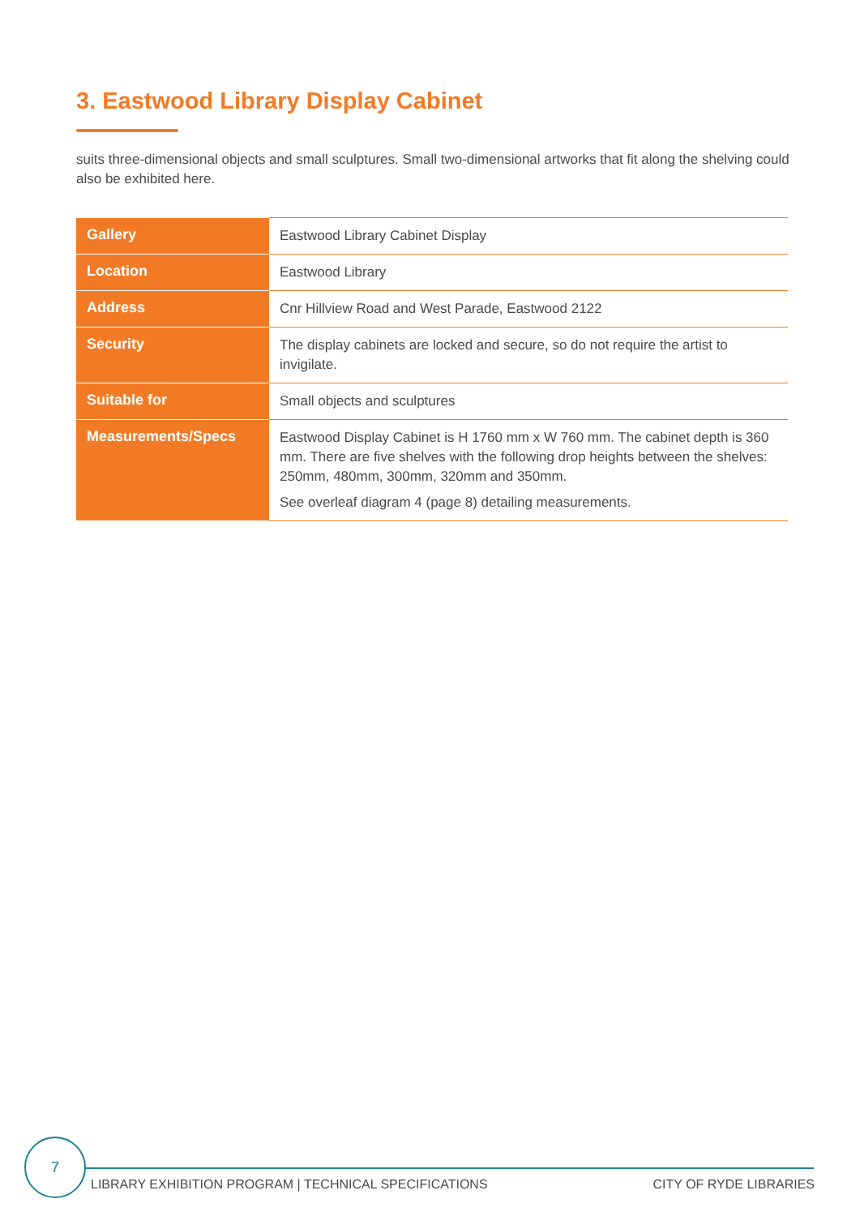3. Eastwood Library Display Cabinet
suits three-dimensional objects and small sculptures. Small two-dimensional artworks that fit along the shelving could also be exhibited here.
| Gallery | Eastwood Library Cabinet Display |
| Location | Eastwood Library |
| Address | Cnr Hillview Road and West Parade, Eastwood 2122 |
| Security | The display cabinets are locked and secure, so do not require the artist to invigilate. |
| Suitable for | Small objects and sculptures |
| Measurements/Specs | Eastwood Display Cabinet is H 1760 mm x W 760 mm. The cabinet depth is 360 mm. There are five shelves with the following drop heights between the shelves: 250mm, 480mm, 300mm, 320mm and 350mm. See overleaf diagram 4 (page 8) detailing measurements. |
7
LIBRARY EXHIBITION PROGRAM | TECHNICAL SPECIFICATIONS CITY OF RYDE LIBRARIES